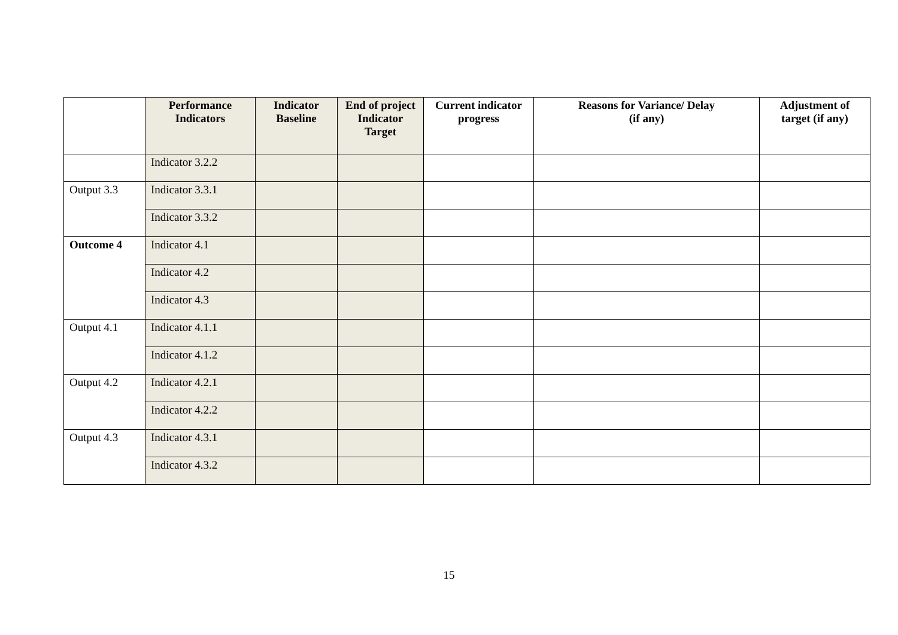| | Performance Indicators | Indicator Baseline | End of project Indicator Target | Current indicator progress | Reasons for Variance/ Delay (if any) | Adjustment of target (if any) |
| --- | --- | --- | --- | --- | --- | --- |
| | Indicator 3.2.2 | | | | | |
| Output 3.3 | Indicator 3.3.1 | | | | | |
| | Indicator 3.3.2 | | | | | |
| Outcome 4 | Indicator 4.1 | | | | | |
| | Indicator 4.2 | | | | | |
| | Indicator 4.3 | | | | | |
| Output 4.1 | Indicator 4.1.1 | | | | | |
| | Indicator 4.1.2 | | | | | |
| Output 4.2 | Indicator 4.2.1 | | | | | |
| | Indicator 4.2.2 | | | | | |
| Output 4.3 | Indicator 4.3.1 | | | | | |
| | Indicator 4.3.2 | | | | | |
15